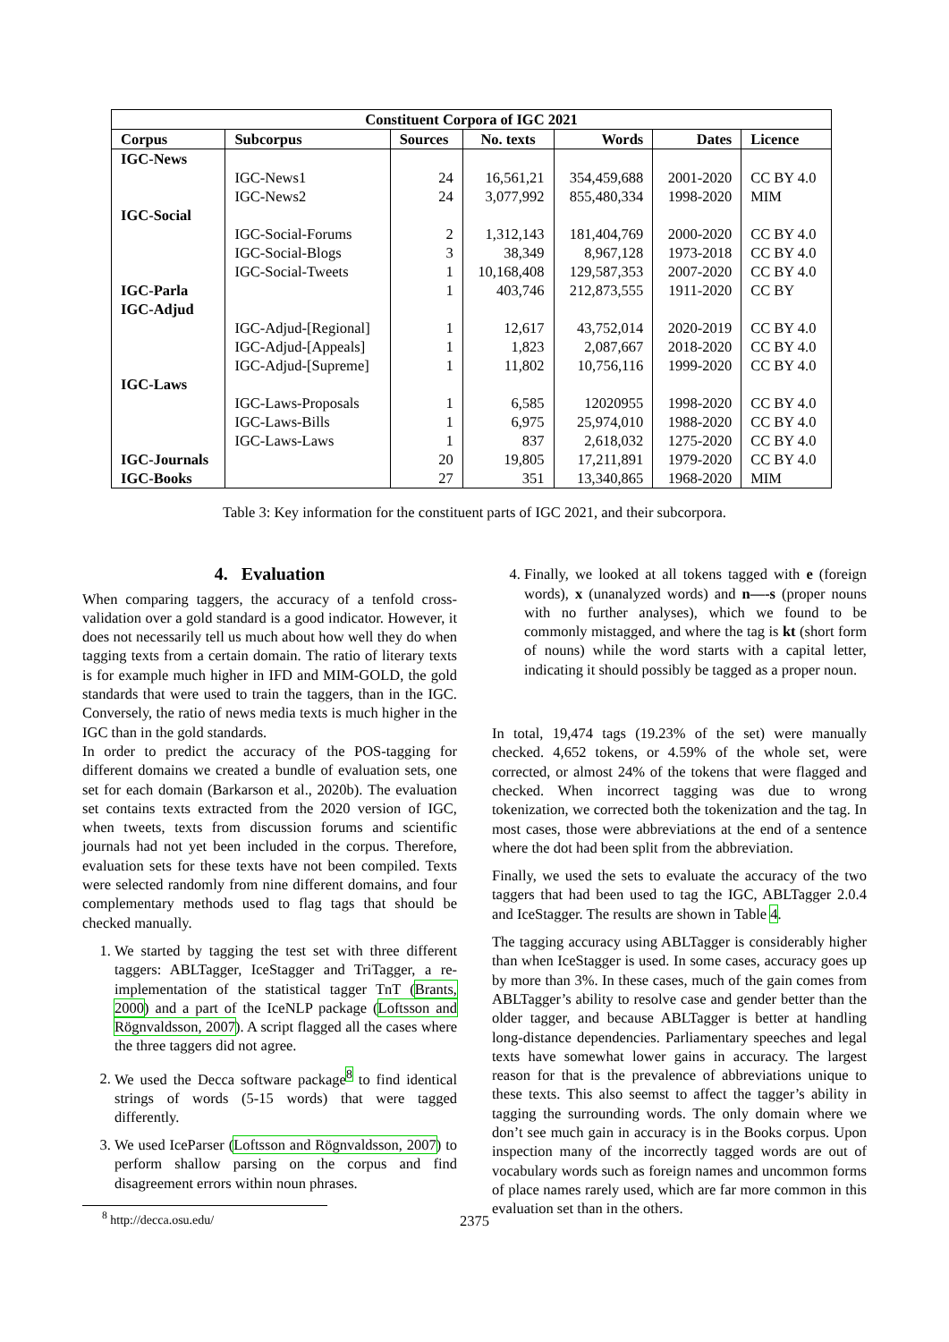| Constituent Corpora of IGC 2021 | | | | | | |
| --- | --- | --- | --- | --- | --- | --- |
| Corpus | Subcorpus | Sources | No. texts | Words | Dates | Licence |
| IGC-News | | | | | | |
| | IGC-News1 | 24 | 16,561,21 | 354,459,688 | 2001-2020 | CC BY 4.0 |
| | IGC-News2 | 24 | 3,077,992 | 855,480,334 | 1998-2020 | MIM |
| IGC-Social | | | | | | |
| | IGC-Social-Forums | 2 | 1,312,143 | 181,404,769 | 2000-2020 | CC BY 4.0 |
| | IGC-Social-Blogs | 3 | 38,349 | 8,967,128 | 1973-2018 | CC BY 4.0 |
| | IGC-Social-Tweets | 1 | 10,168,408 | 129,587,353 | 2007-2020 | CC BY 4.0 |
| IGC-Parla | | 1 | 403,746 | 212,873,555 | 1911-2020 | CC BY |
| IGC-Adjud | | | | | | |
| | IGC-Adjud-[Regional] | 1 | 12,617 | 43,752,014 | 2020-2019 | CC BY 4.0 |
| | IGC-Adjud-[Appeals] | 1 | 1,823 | 2,087,667 | 2018-2020 | CC BY 4.0 |
| | IGC-Adjud-[Supreme] | 1 | 11,802 | 10,756,116 | 1999-2020 | CC BY 4.0 |
| IGC-Laws | | | | | | |
| | IGC-Laws-Proposals | 1 | 6,585 | 12020955 | 1998-2020 | CC BY 4.0 |
| | IGC-Laws-Bills | 1 | 6,975 | 25,974,010 | 1988-2020 | CC BY 4.0 |
| | IGC-Laws-Laws | 1 | 837 | 2,618,032 | 1275-2020 | CC BY 4.0 |
| IGC-Journals | | 20 | 19,805 | 17,211,891 | 1979-2020 | CC BY 4.0 |
| IGC-Books | | 27 | 351 | 13,340,865 | 1968-2020 | MIM |
Table 3: Key information for the constituent parts of IGC 2021, and their subcorpora.
4. Evaluation
When comparing taggers, the accuracy of a tenfold cross-validation over a gold standard is a good indicator. However, it does not necessarily tell us much about how well they do when tagging texts from a certain domain. The ratio of literary texts is for example much higher in IFD and MIM-GOLD, the gold standards that were used to train the taggers, than in the IGC. Conversely, the ratio of news media texts is much higher in the IGC than in the gold standards.
In order to predict the accuracy of the POS-tagging for different domains we created a bundle of evaluation sets, one set for each domain (Barkarson et al., 2020b). The evaluation set contains texts extracted from the 2020 version of IGC, when tweets, texts from discussion forums and scientific journals had not yet been included in the corpus. Therefore, evaluation sets for these texts have not been compiled. Texts were selected randomly from nine different domains, and four complementary methods used to flag tags that should be checked manually.
1. We started by tagging the test set with three different taggers: ABLTagger, IceStagger and TriTagger, a re-implementation of the statistical tagger TnT (Brants, 2000) and a part of the IceNLP package (Loftsson and Rögnvaldsson, 2007). A script flagged all the cases where the three taggers did not agree.
2. We used the Decca software package<sup>8</sup> to find identical strings of words (5-15 words) that were tagged differently.
3. We used IceParser (Loftsson and Rögnvaldsson, 2007) to perform shallow parsing on the corpus and find disagreement errors within noun phrases.
<sup>8</sup> http://decca.osu.edu/
4. Finally, we looked at all tokens tagged with e (foreign words), x (unanalyzed words) and n—-s (proper nouns with no further analyses), which we found to be commonly mistagged, and where the tag is kt (short form of nouns) while the word starts with a capital letter, indicating it should possibly be tagged as a proper noun.
In total, 19,474 tags (19.23% of the set) were manually checked. 4,652 tokens, or 4.59% of the whole set, were corrected, or almost 24% of the tokens that were flagged and checked. When incorrect tagging was due to wrong tokenization, we corrected both the tokenization and the tag. In most cases, those were abbreviations at the end of a sentence where the dot had been split from the abbreviation.
Finally, we used the sets to evaluate the accuracy of the two taggers that had been used to tag the IGC, ABLTagger 2.0.4 and IceStagger. The results are shown in Table 4.
The tagging accuracy using ABLTagger is considerably higher than when IceStagger is used. In some cases, accuracy goes up by more than 3%. In these cases, much of the gain comes from ABLTagger’s ability to resolve case and gender better than the older tagger, and because ABLTagger is better at handling long-distance dependencies. Parliamentary speeches and legal texts have somewhat lower gains in accuracy. The largest reason for that is the prevalence of abbreviations unique to these texts. This also seemst to affect the tagger’s ability in tagging the surrounding words. The only domain where we don’t see much gain in accuracy is in the Books corpus. Upon inspection many of the incorrectly tagged words are out of vocabulary words such as foreign names and uncommon forms of place names rarely used, which are far more common in this evaluation set than in the others.
2375